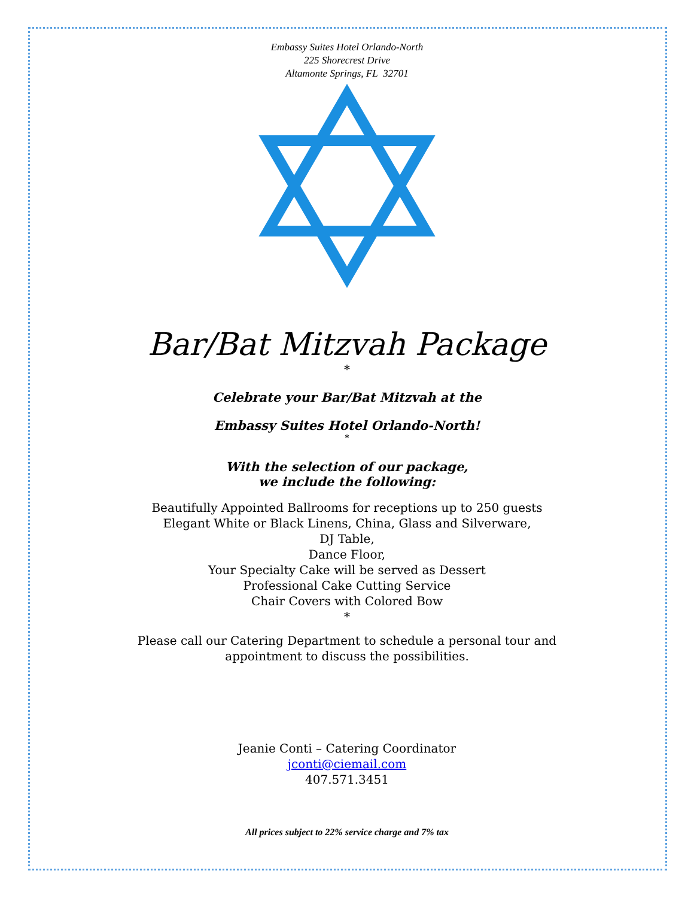Embassy Suites Hotel Orlando-North
225 Shorecrest Drive
Altamonte Springs, FL 32701
Bar/Bat Mitzvah Package
*
Celebrate your Bar/Bat Mitzvah at the
Embassy Suites Hotel Orlando-North!
*
With the selection of our package,
we include the following:
Beautifully Appointed Ballrooms for receptions up to 250 guests
Elegant White or Black Linens, China, Glass and Silverware,
DJ Table,
Dance Floor,
Your Specialty Cake will be served as Dessert
Professional Cake Cutting Service
Chair Covers with Colored Bow
*
Please call our Catering Department to schedule a personal tour and
appointment to discuss the possibilities.
Jeanie Conti – Catering Coordinator
jconti@ciemail.com
407.571.3451
All prices subject to 22% service charge and 7% tax